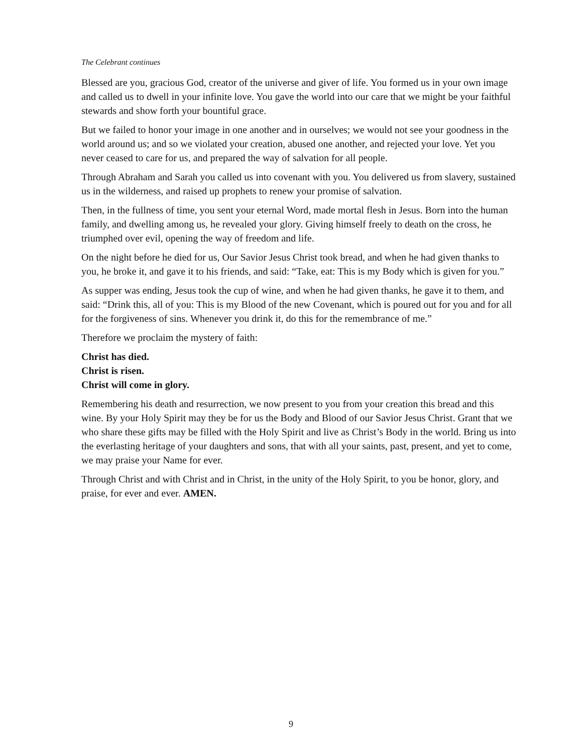The Celebrant continues
Blessed are you, gracious God, creator of the universe and giver of life. You formed us in your own image and called us to dwell in your infinite love. You gave the world into our care that we might be your faithful stewards and show forth your bountiful grace.
But we failed to honor your image in one another and in ourselves; we would not see your goodness in the world around us; and so we violated your creation, abused one another, and rejected your love. Yet you never ceased to care for us, and prepared the way of salvation for all people.
Through Abraham and Sarah you called us into covenant with you. You delivered us from slavery, sustained us in the wilderness, and raised up prophets to renew your promise of salvation.
Then, in the fullness of time, you sent your eternal Word, made mortal flesh in Jesus. Born into the human family, and dwelling among us, he revealed your glory. Giving himself freely to death on the cross, he triumphed over evil, opening the way of freedom and life.
On the night before he died for us, Our Savior Jesus Christ took bread, and when he had given thanks to you, he broke it, and gave it to his friends, and said: “Take, eat: This is my Body which is given for you.”
As supper was ending, Jesus took the cup of wine, and when he had given thanks, he gave it to them, and said: “Drink this, all of you: This is my Blood of the new Covenant, which is poured out for you and for all for the forgiveness of sins. Whenever you drink it, do this for the remembrance of me.”
Therefore we proclaim the mystery of faith:
Christ has died.
Christ is risen.
Christ will come in glory.
Remembering his death and resurrection, we now present to you from your creation this bread and this wine. By your Holy Spirit may they be for us the Body and Blood of our Savior Jesus Christ. Grant that we who share these gifts may be filled with the Holy Spirit and live as Christ’s Body in the world. Bring us into the everlasting heritage of your daughters and sons, that with all your saints, past, present, and yet to come, we may praise your Name for ever.
Through Christ and with Christ and in Christ, in the unity of the Holy Spirit, to you be honor, glory, and praise, for ever and ever. AMEN.
9